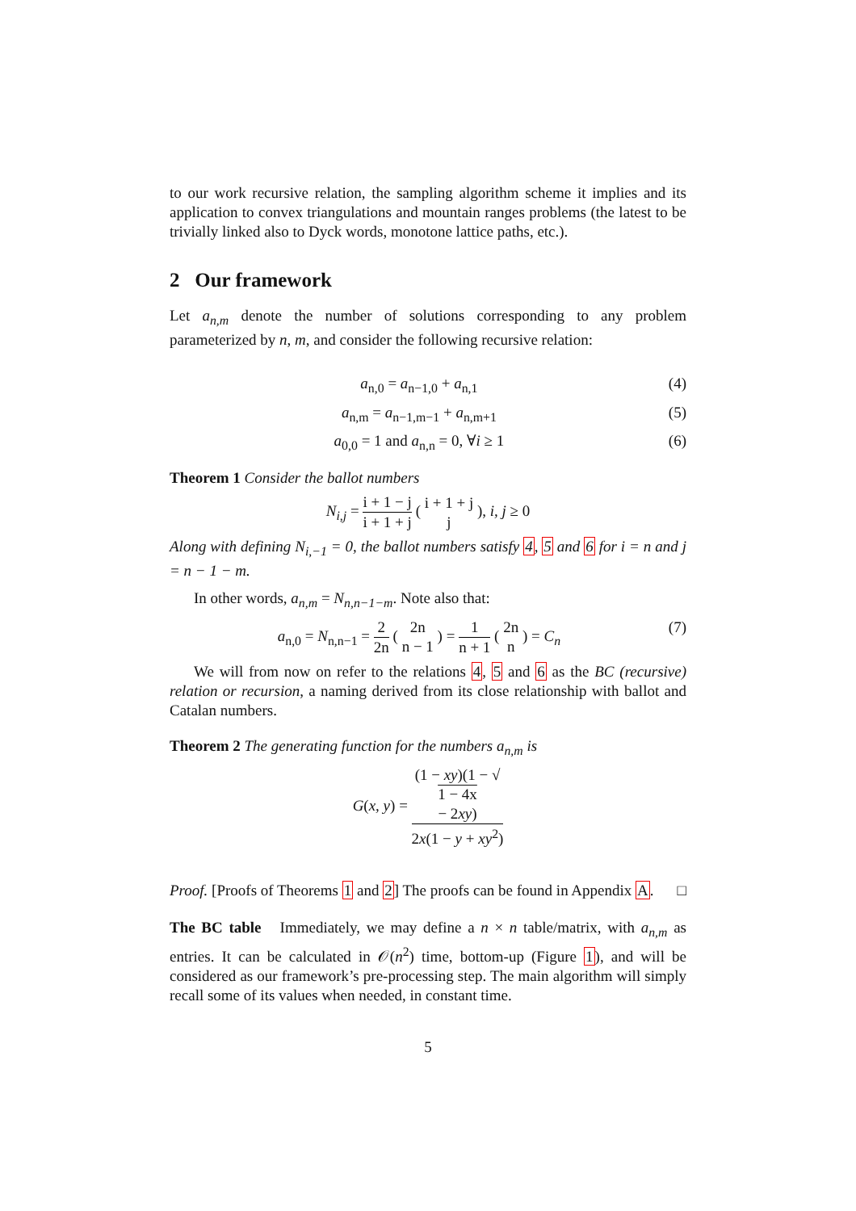to our work recursive relation, the sampling algorithm scheme it implies and its application to convex triangulations and mountain ranges problems (the latest to be trivially linked also to Dyck words, monotone lattice paths, etc.).
2 Our framework
Let a<sub>n,m</sub> denote the number of solutions corresponding to any problem parameterized by n, m, and consider the following recursive relation:
a<sub>n,0</sub> = a<sub>n−1,0</sub> + a<sub>n,1</sub> (4)
a<sub>n,m</sub> = a<sub>n−1,m−1</sub> + a<sub>n,m+1</sub> (5)
a<sub>0,0</sub> = 1 and a<sub>n,n</sub> = 0, ∀i ≥ 1 (6)
Theorem 1 Consider the ballot numbers
N<sub>i,j</sub> = i + 1 − j i + 1 + j ( i + 1 + j j ), i, j ≥ 0
Along with defining N<sub>i,−1</sub> = 0, the ballot numbers satisfy 4, 5 and 6 for i = n and j = n − 1 − m.
In other words, a<sub>n,m</sub> = N<sub>n,n−1−m</sub>. Note also that:
a<sub>n,0</sub> = N<sub>n,n−1</sub> = 2 2n ( 2n n − 1 ) = 1 n + 1 ( 2n n ) = C<sub>n</sub> (7)
We will from now on refer to the relations 4, 5 and 6 as the BC (recursive) relation or recursion, a naming derived from its close relationship with ballot and Catalan numbers.
Theorem 2 The generating function for the numbers a<sub>n,m</sub> is
G(x, y) = (1 − xy)(1 − √
1 − 4x
− 2xy) 2x(1 − y + xy<sup>2</sup>)
Proof. [Proofs of Theorems 1 and 2] The proofs can be found in Appendix A. □
The BC table Immediately, we may define a n × n table/matrix, with a<sub>n,m</sub> as entries. It can be calculated in 𝒪(n<sup>2</sup>) time, bottom-up (Figure 1), and will be considered as our framework’s pre-processing step. The main algorithm will simply recall some of its values when needed, in constant time.
5